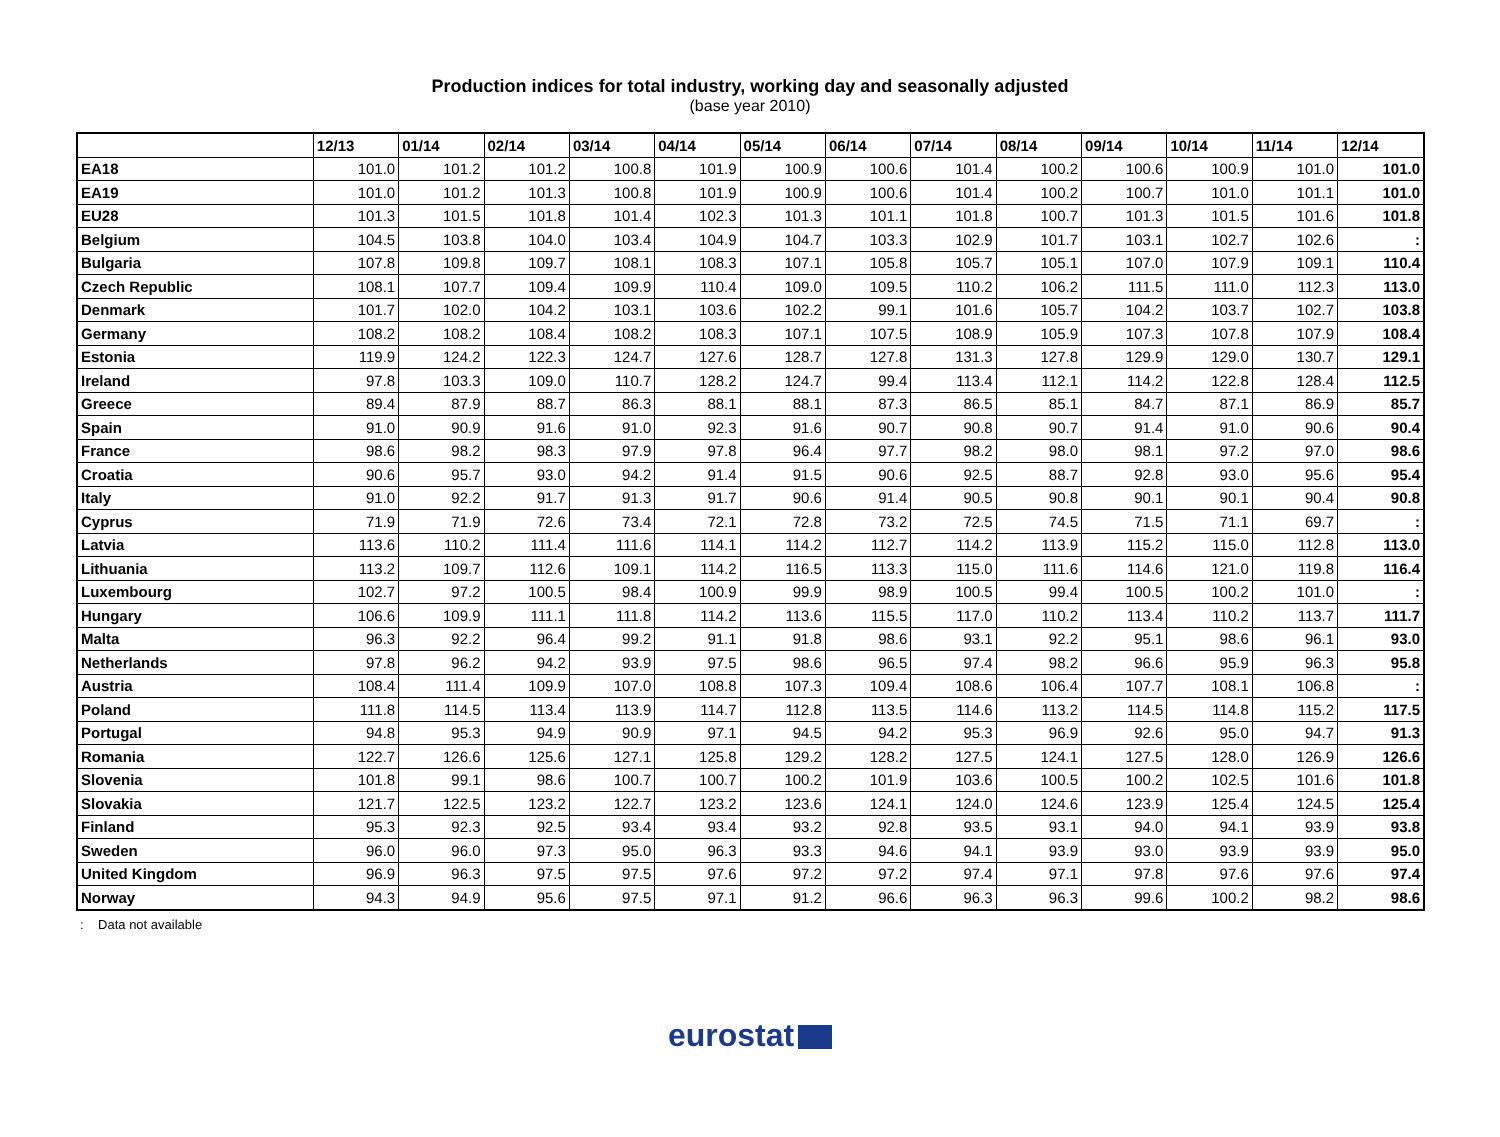Production indices for total industry, working day and seasonally adjusted
(base year 2010)
| | 12/13 | 01/14 | 02/14 | 03/14 | 04/14 | 05/14 | 06/14 | 07/14 | 08/14 | 09/14 | 10/14 | 11/14 | 12/14 |
| --- | --- | --- | --- | --- | --- | --- | --- | --- | --- | --- | --- | --- | --- |
| EA18 | 101.0 | 101.2 | 101.2 | 100.8 | 101.9 | 100.9 | 100.6 | 101.4 | 100.2 | 100.6 | 100.9 | 101.0 | 101.0 |
| EA19 | 101.0 | 101.2 | 101.3 | 100.8 | 101.9 | 100.9 | 100.6 | 101.4 | 100.2 | 100.7 | 101.0 | 101.1 | 101.0 |
| EU28 | 101.3 | 101.5 | 101.8 | 101.4 | 102.3 | 101.3 | 101.1 | 101.8 | 100.7 | 101.3 | 101.5 | 101.6 | 101.8 |
| Belgium | 104.5 | 103.8 | 104.0 | 103.4 | 104.9 | 104.7 | 103.3 | 102.9 | 101.7 | 103.1 | 102.7 | 102.6 | : |
| Bulgaria | 107.8 | 109.8 | 109.7 | 108.1 | 108.3 | 107.1 | 105.8 | 105.7 | 105.1 | 107.0 | 107.9 | 109.1 | 110.4 |
| Czech Republic | 108.1 | 107.7 | 109.4 | 109.9 | 110.4 | 109.0 | 109.5 | 110.2 | 106.2 | 111.5 | 111.0 | 112.3 | 113.0 |
| Denmark | 101.7 | 102.0 | 104.2 | 103.1 | 103.6 | 102.2 | 99.1 | 101.6 | 105.7 | 104.2 | 103.7 | 102.7 | 103.8 |
| Germany | 108.2 | 108.2 | 108.4 | 108.2 | 108.3 | 107.1 | 107.5 | 108.9 | 105.9 | 107.3 | 107.8 | 107.9 | 108.4 |
| Estonia | 119.9 | 124.2 | 122.3 | 124.7 | 127.6 | 128.7 | 127.8 | 131.3 | 127.8 | 129.9 | 129.0 | 130.7 | 129.1 |
| Ireland | 97.8 | 103.3 | 109.0 | 110.7 | 128.2 | 124.7 | 99.4 | 113.4 | 112.1 | 114.2 | 122.8 | 128.4 | 112.5 |
| Greece | 89.4 | 87.9 | 88.7 | 86.3 | 88.1 | 88.1 | 87.3 | 86.5 | 85.1 | 84.7 | 87.1 | 86.9 | 85.7 |
| Spain | 91.0 | 90.9 | 91.6 | 91.0 | 92.3 | 91.6 | 90.7 | 90.8 | 90.7 | 91.4 | 91.0 | 90.6 | 90.4 |
| France | 98.6 | 98.2 | 98.3 | 97.9 | 97.8 | 96.4 | 97.7 | 98.2 | 98.0 | 98.1 | 97.2 | 97.0 | 98.6 |
| Croatia | 90.6 | 95.7 | 93.0 | 94.2 | 91.4 | 91.5 | 90.6 | 92.5 | 88.7 | 92.8 | 93.0 | 95.6 | 95.4 |
| Italy | 91.0 | 92.2 | 91.7 | 91.3 | 91.7 | 90.6 | 91.4 | 90.5 | 90.8 | 90.1 | 90.1 | 90.4 | 90.8 |
| Cyprus | 71.9 | 71.9 | 72.6 | 73.4 | 72.1 | 72.8 | 73.2 | 72.5 | 74.5 | 71.5 | 71.1 | 69.7 | : |
| Latvia | 113.6 | 110.2 | 111.4 | 111.6 | 114.1 | 114.2 | 112.7 | 114.2 | 113.9 | 115.2 | 115.0 | 112.8 | 113.0 |
| Lithuania | 113.2 | 109.7 | 112.6 | 109.1 | 114.2 | 116.5 | 113.3 | 115.0 | 111.6 | 114.6 | 121.0 | 119.8 | 116.4 |
| Luxembourg | 102.7 | 97.2 | 100.5 | 98.4 | 100.9 | 99.9 | 98.9 | 100.5 | 99.4 | 100.5 | 100.2 | 101.0 | : |
| Hungary | 106.6 | 109.9 | 111.1 | 111.8 | 114.2 | 113.6 | 115.5 | 117.0 | 110.2 | 113.4 | 110.2 | 113.7 | 111.7 |
| Malta | 96.3 | 92.2 | 96.4 | 99.2 | 91.1 | 91.8 | 98.6 | 93.1 | 92.2 | 95.1 | 98.6 | 96.1 | 93.0 |
| Netherlands | 97.8 | 96.2 | 94.2 | 93.9 | 97.5 | 98.6 | 96.5 | 97.4 | 98.2 | 96.6 | 95.9 | 96.3 | 95.8 |
| Austria | 108.4 | 111.4 | 109.9 | 107.0 | 108.8 | 107.3 | 109.4 | 108.6 | 106.4 | 107.7 | 108.1 | 106.8 | : |
| Poland | 111.8 | 114.5 | 113.4 | 113.9 | 114.7 | 112.8 | 113.5 | 114.6 | 113.2 | 114.5 | 114.8 | 115.2 | 117.5 |
| Portugal | 94.8 | 95.3 | 94.9 | 90.9 | 97.1 | 94.5 | 94.2 | 95.3 | 96.9 | 92.6 | 95.0 | 94.7 | 91.3 |
| Romania | 122.7 | 126.6 | 125.6 | 127.1 | 125.8 | 129.2 | 128.2 | 127.5 | 124.1 | 127.5 | 128.0 | 126.9 | 126.6 |
| Slovenia | 101.8 | 99.1 | 98.6 | 100.7 | 100.7 | 100.2 | 101.9 | 103.6 | 100.5 | 100.2 | 102.5 | 101.6 | 101.8 |
| Slovakia | 121.7 | 122.5 | 123.2 | 122.7 | 123.2 | 123.6 | 124.1 | 124.0 | 124.6 | 123.9 | 125.4 | 124.5 | 125.4 |
| Finland | 95.3 | 92.3 | 92.5 | 93.4 | 93.4 | 93.2 | 92.8 | 93.5 | 93.1 | 94.0 | 94.1 | 93.9 | 93.8 |
| Sweden | 96.0 | 96.0 | 97.3 | 95.0 | 96.3 | 93.3 | 94.6 | 94.1 | 93.9 | 93.0 | 93.9 | 93.9 | 95.0 |
| United Kingdom | 96.9 | 96.3 | 97.5 | 97.5 | 97.6 | 97.2 | 97.2 | 97.4 | 97.1 | 97.8 | 97.6 | 97.6 | 97.4 |
| Norway | 94.3 | 94.9 | 95.6 | 97.5 | 97.1 | 91.2 | 96.6 | 96.3 | 96.3 | 99.6 | 100.2 | 98.2 | 98.6 |
: Data not available
eurostat